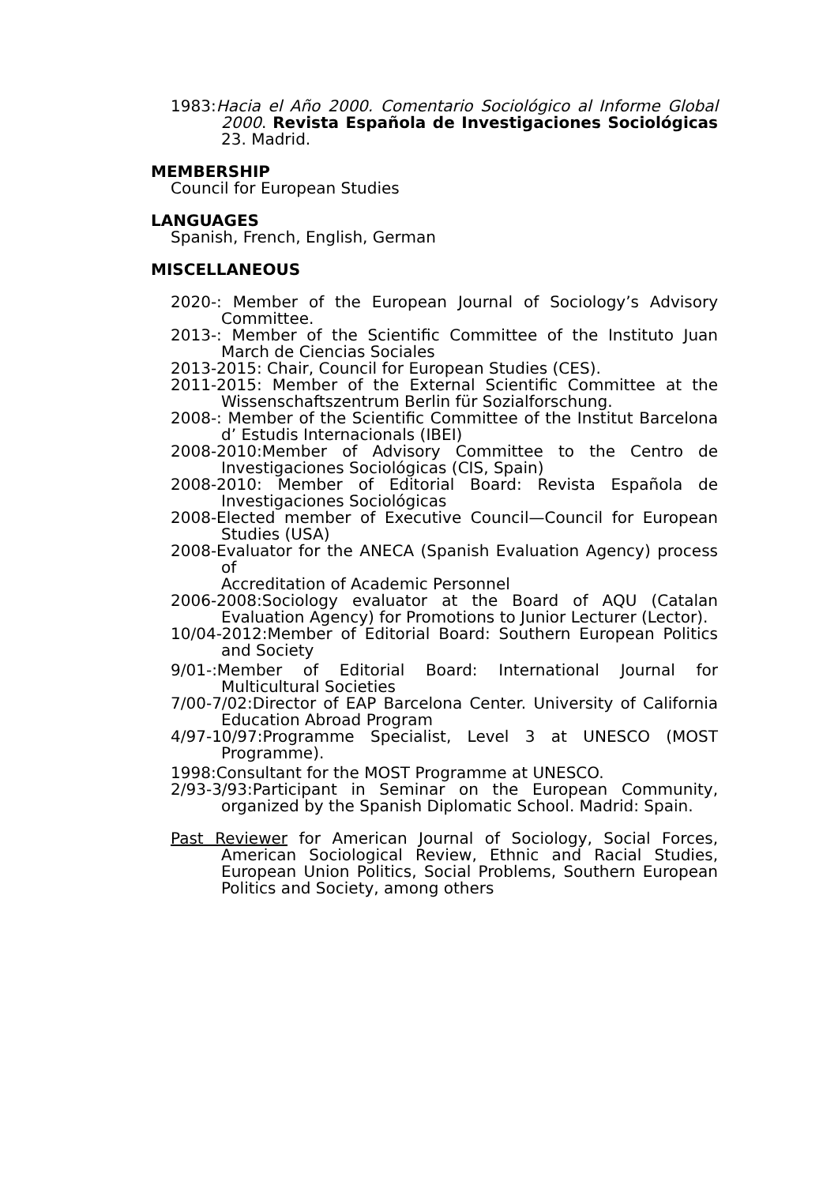1983:Hacia el Año 2000. Comentario Sociológico al Informe Global 2000. Revista Española de Investigaciones Sociológicas 23. Madrid.
MEMBERSHIP
Council for European Studies
LANGUAGES
Spanish, French, English, German
MISCELLANEOUS
2020-: Member of the European Journal of Sociology’s Advisory Committee.
2013-: Member of the Scientific Committee of the Instituto Juan March de Ciencias Sociales
2013-2015: Chair, Council for European Studies (CES).
2011-2015: Member of the External Scientific Committee at the Wissenschaftszentrum Berlin für Sozialforschung.
2008-: Member of the Scientific Committee of the Institut Barcelona d’ Estudis Internacionals (IBEI)
2008-2010:Member of Advisory Committee to the Centro de Investigaciones Sociológicas (CIS, Spain)
2008-2010: Member of Editorial Board: Revista Española de Investigaciones Sociológicas
2008-Elected member of Executive Council—Council for European Studies (USA)
2008-Evaluator for the ANECA (Spanish Evaluation Agency) process of
Accreditation of Academic Personnel
2006-2008:Sociology evaluator at the Board of AQU (Catalan Evaluation Agency) for Promotions to Junior Lecturer (Lector).
10/04-2012:Member of Editorial Board: Southern European Politics and Society
9/01-:Member of Editorial Board: International Journal for Multicultural Societies
7/00-7/02:Director of EAP Barcelona Center. University of California Education Abroad Program
4/97-10/97:Programme Specialist, Level 3 at UNESCO (MOST Programme).
1998:Consultant for the MOST Programme at UNESCO.
2/93-3/93:Participant in Seminar on the European Community, organized by the Spanish Diplomatic School. Madrid: Spain.
Past Reviewer for American Journal of Sociology, Social Forces, American Sociological Review, Ethnic and Racial Studies, European Union Politics, Social Problems, Southern European Politics and Society, among others